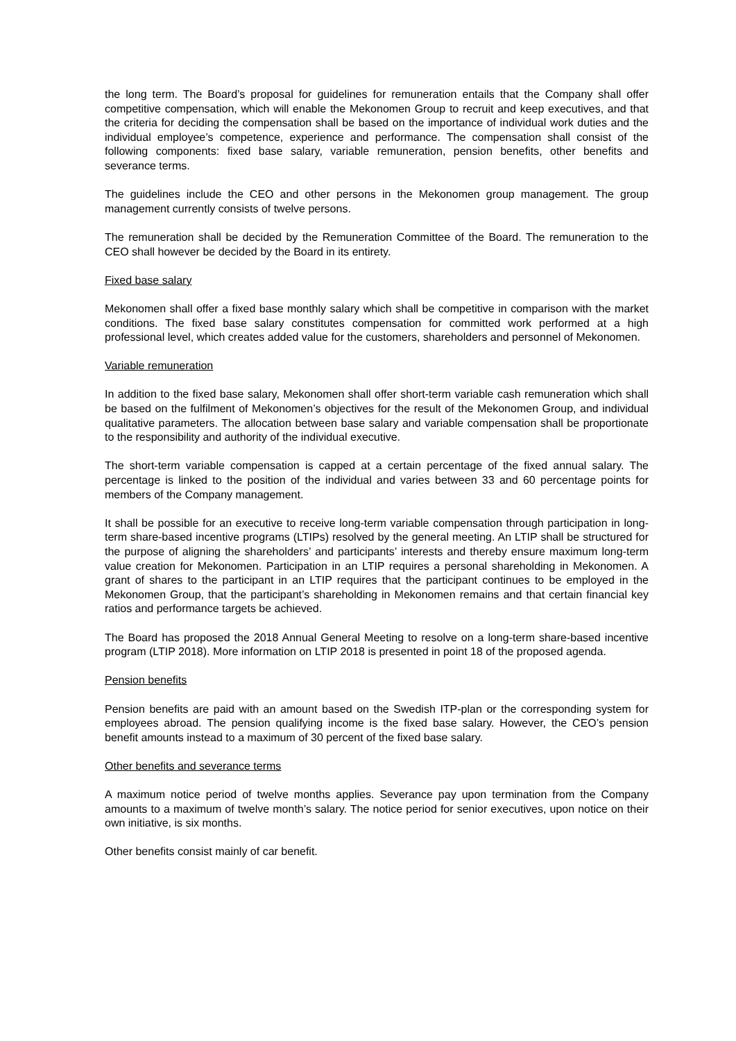the long term. The Board’s proposal for guidelines for remuneration entails that the Company shall offer competitive compensation, which will enable the Mekonomen Group to recruit and keep executives, and that the criteria for deciding the compensation shall be based on the importance of individual work duties and the individual employee’s competence, experience and performance. The compensation shall consist of the following components: fixed base salary, variable remuneration, pension benefits, other benefits and severance terms.
The guidelines include the CEO and other persons in the Mekonomen group management. The group management currently consists of twelve persons.
The remuneration shall be decided by the Remuneration Committee of the Board. The remuneration to the CEO shall however be decided by the Board in its entirety.
Fixed base salary
Mekonomen shall offer a fixed base monthly salary which shall be competitive in comparison with the market conditions. The fixed base salary constitutes compensation for committed work performed at a high professional level, which creates added value for the customers, shareholders and personnel of Mekonomen.
Variable remuneration
In addition to the fixed base salary, Mekonomen shall offer short-term variable cash remuneration which shall be based on the fulfilment of Mekonomen’s objectives for the result of the Mekonomen Group, and individual qualitative parameters. The allocation between base salary and variable compensation shall be proportionate to the responsibility and authority of the individual executive.
The short-term variable compensation is capped at a certain percentage of the fixed annual salary. The percentage is linked to the position of the individual and varies between 33 and 60 percentage points for members of the Company management.
It shall be possible for an executive to receive long-term variable compensation through participation in long-term share-based incentive programs (LTIPs) resolved by the general meeting. An LTIP shall be structured for the purpose of aligning the shareholders’ and participants’ interests and thereby ensure maximum long-term value creation for Mekonomen. Participation in an LTIP requires a personal shareholding in Mekonomen. A grant of shares to the participant in an LTIP requires that the participant continues to be employed in the Mekonomen Group, that the participant’s shareholding in Mekonomen remains and that certain financial key ratios and performance targets be achieved.
The Board has proposed the 2018 Annual General Meeting to resolve on a long-term share-based incentive program (LTIP 2018). More information on LTIP 2018 is presented in point 18 of the proposed agenda.
Pension benefits
Pension benefits are paid with an amount based on the Swedish ITP-plan or the corresponding system for employees abroad. The pension qualifying income is the fixed base salary. However, the CEO’s pension benefit amounts instead to a maximum of 30 percent of the fixed base salary.
Other benefits and severance terms
A maximum notice period of twelve months applies. Severance pay upon termination from the Company amounts to a maximum of twelve month’s salary. The notice period for senior executives, upon notice on their own initiative, is six months.
Other benefits consist mainly of car benefit.